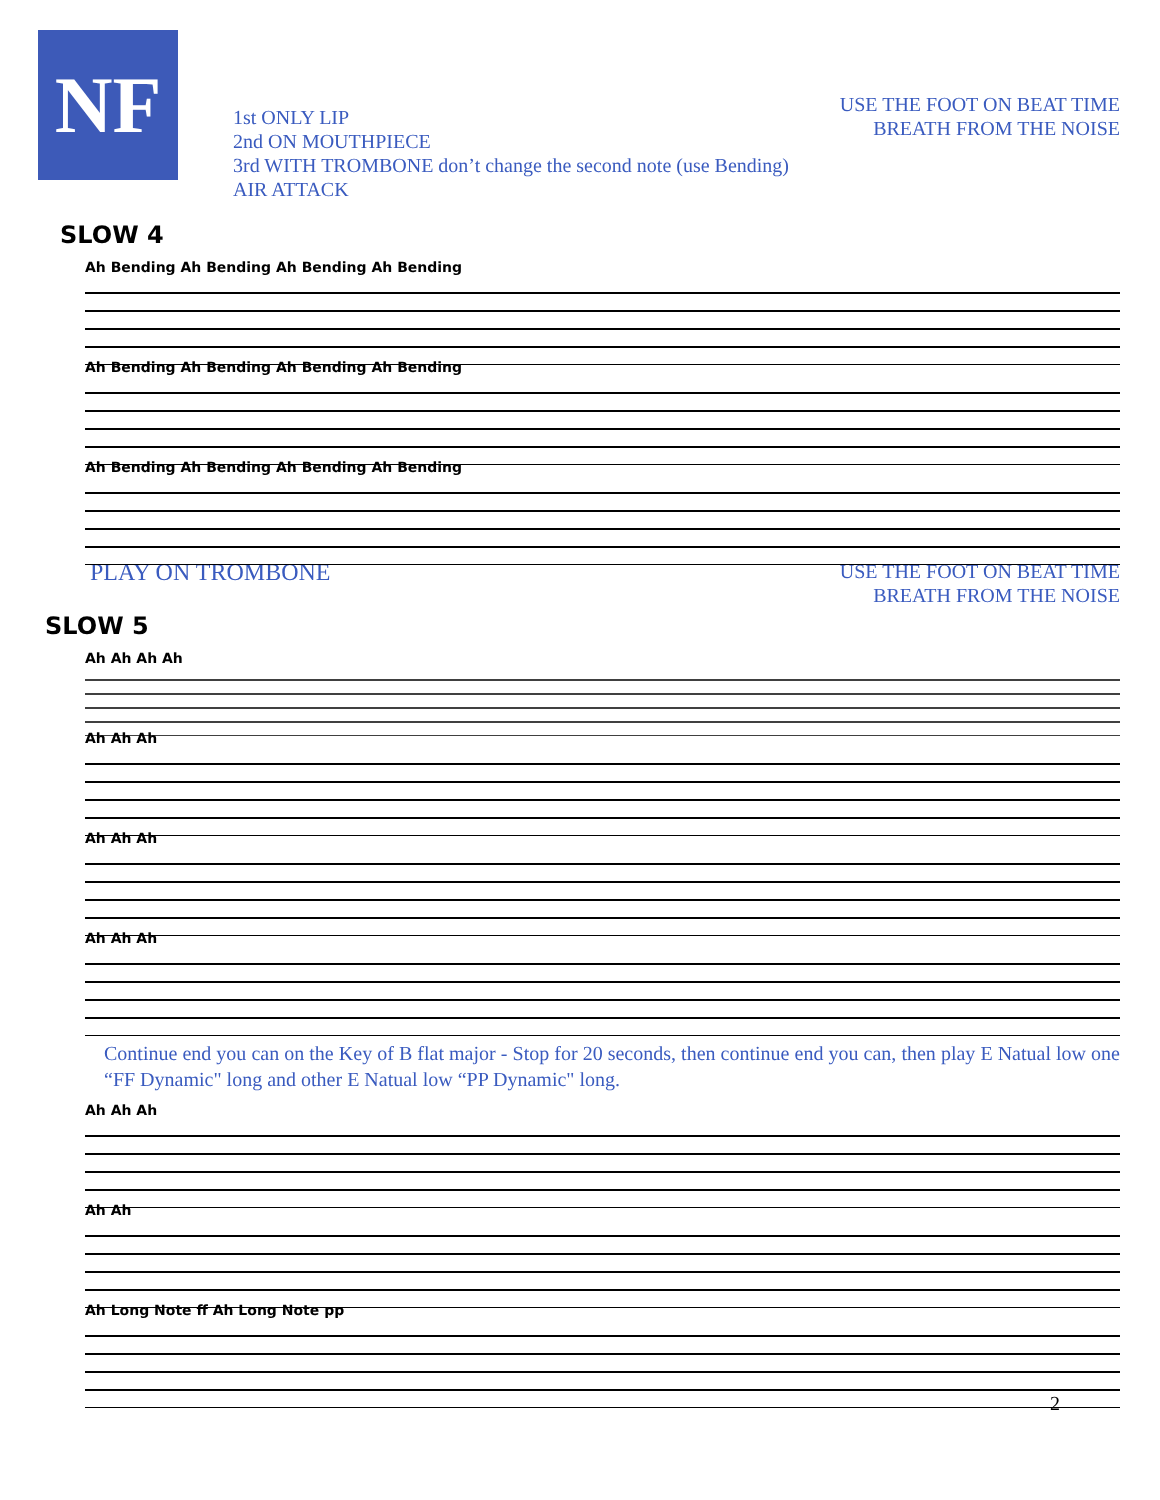NF
1st ONLY LIP
2nd ON MOUTHPIECE
3rd WITH TROMBONE don’t change the second note (use Bending)
AIR ATTACK
USE THE FOOT ON BEAT TIME
BREATH FROM THE NOISE
SLOW 4
Ah Bending Ah Bending Ah Bending Ah Bending
Ah Bending Ah Bending Ah Bending Ah Bending
Ah Bending Ah Bending Ah Bending Ah Bending
PLAY ON TROMBONE
USE THE FOOT ON BEAT TIME
BREATH FROM THE NOISE
SLOW 5
Ah Ah Ah Ah
Ah Ah Ah
Ah Ah Ah
Ah Ah Ah
Continue end you can on the Key of B flat major - Stop for 20 seconds, then continue end you can, then play E Natual low one “FF Dynamic" long and other E Natual low “PP Dynamic" long.
Ah Ah Ah
Ah Ah
Ah Long Note ff Ah Long Note pp
2